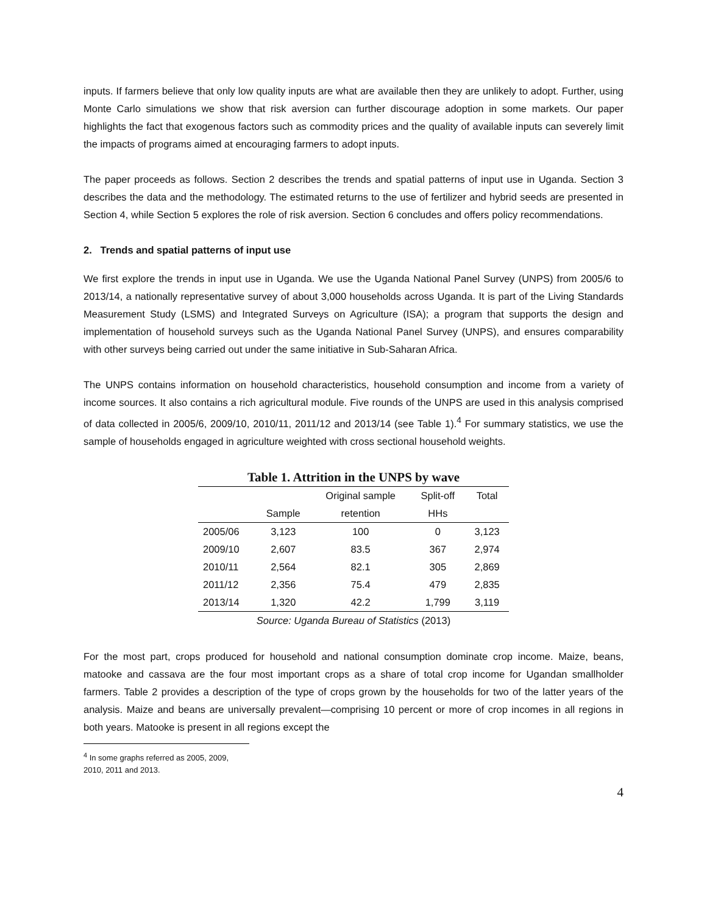inputs. If farmers believe that only low quality inputs are what are available then they are unlikely to adopt. Further, using Monte Carlo simulations we show that risk aversion can further discourage adoption in some markets. Our paper highlights the fact that exogenous factors such as commodity prices and the quality of available inputs can severely limit the impacts of programs aimed at encouraging farmers to adopt inputs.
The paper proceeds as follows. Section 2 describes the trends and spatial patterns of input use in Uganda. Section 3 describes the data and the methodology. The estimated returns to the use of fertilizer and hybrid seeds are presented in Section 4, while Section 5 explores the role of risk aversion. Section 6 concludes and offers policy recommendations.
2. Trends and spatial patterns of input use
We first explore the trends in input use in Uganda. We use the Uganda National Panel Survey (UNPS) from 2005/6 to 2013/14, a nationally representative survey of about 3,000 households across Uganda. It is part of the Living Standards Measurement Study (LSMS) and Integrated Surveys on Agriculture (ISA); a program that supports the design and implementation of household surveys such as the Uganda National Panel Survey (UNPS), and ensures comparability with other surveys being carried out under the same initiative in Sub-Saharan Africa.
The UNPS contains information on household characteristics, household consumption and income from a variety of income sources. It also contains a rich agricultural module. Five rounds of the UNPS are used in this analysis comprised of data collected in 2005/6, 2009/10, 2010/11, 2011/12 and 2013/14 (see Table 1).<sup>4</sup> For summary statistics, we use the sample of households engaged in agriculture weighted with cross sectional household weights.
Table 1. Attrition in the UNPS by wave
| | | Original sample | Split-off | Total |
| --- | --- | --- | --- | --- |
| | Sample | retention | HHs | |
| 2005/06 | 3,123 | 100 | 0 | 3,123 |
| 2009/10 | 2,607 | 83.5 | 367 | 2,974 |
| 2010/11 | 2,564 | 82.1 | 305 | 2,869 |
| 2011/12 | 2,356 | 75.4 | 479 | 2,835 |
| 2013/14 | 1,320 | 42.2 | 1,799 | 3,119 |
Source: Uganda Bureau of Statistics (2013)
For the most part, crops produced for household and national consumption dominate crop income. Maize, beans, matooke and cassava are the four most important crops as a share of total crop income for Ugandan smallholder farmers. Table 2 provides a description of the type of crops grown by the households for two of the latter years of the analysis. Maize and beans are universally prevalent—comprising 10 percent or more of crop incomes in all regions in both years. Matooke is present in all regions except the
<sup>4</sup> In some graphs referred as 2005, 2009, 2010, 2011 and 2013.
4